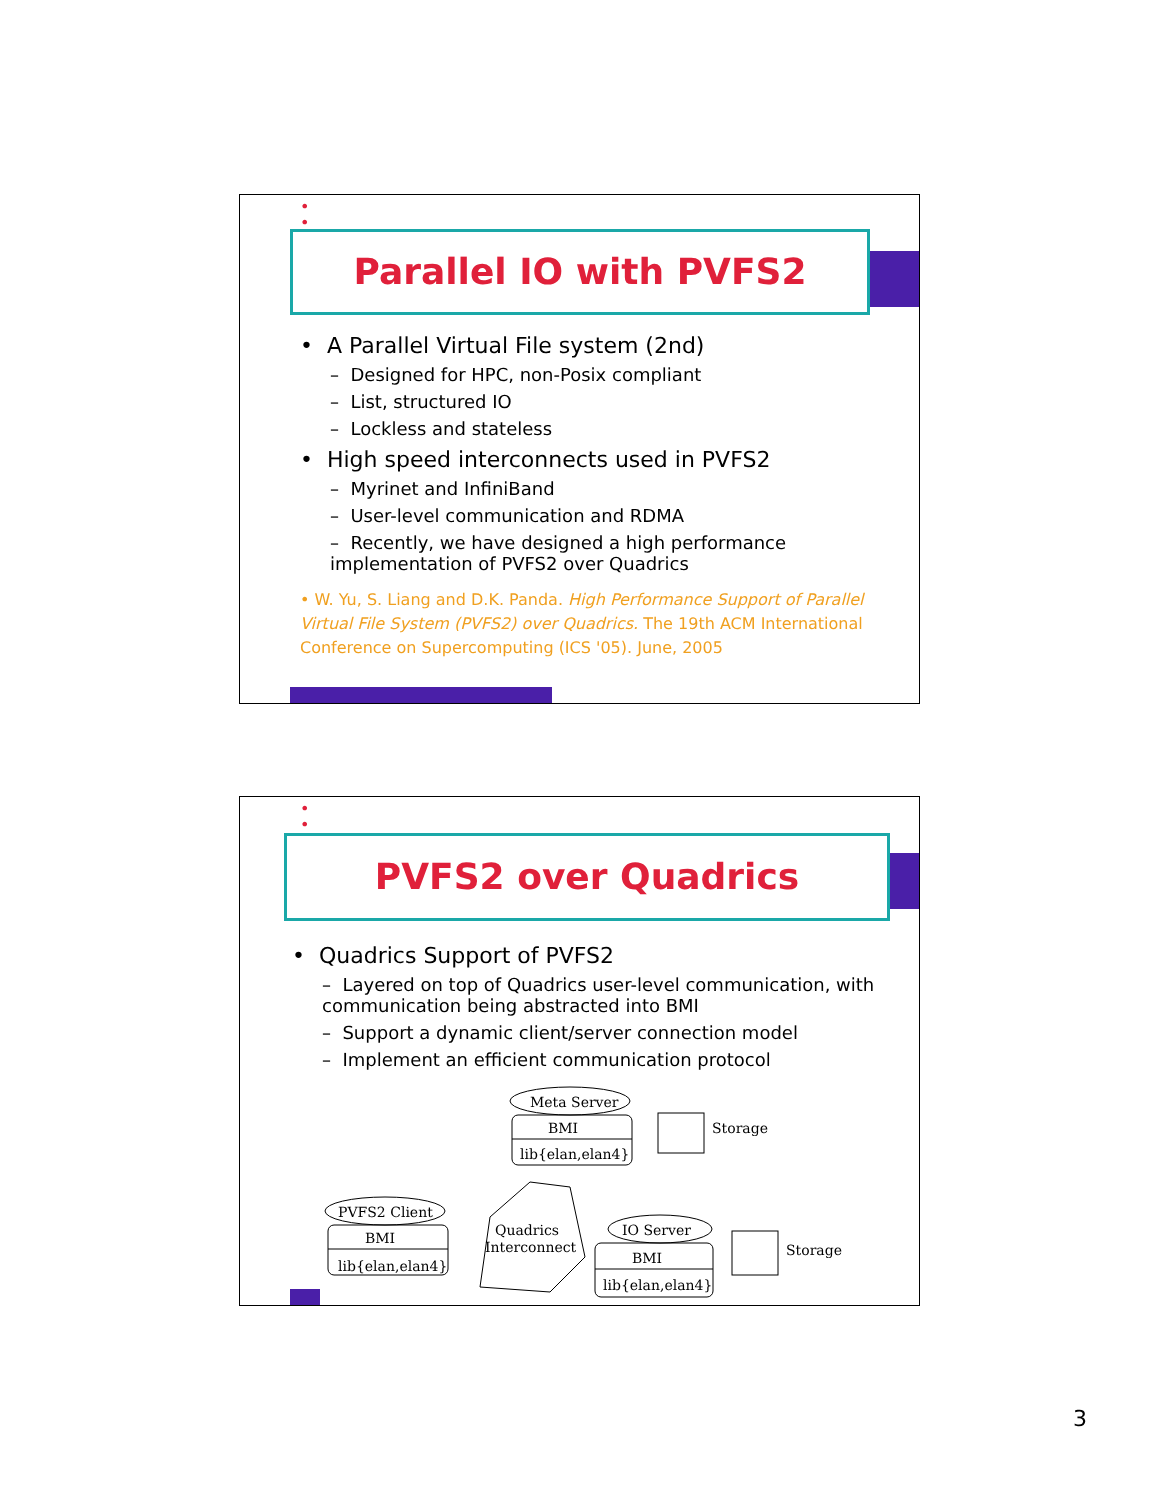•
•
Parallel IO with PVFS2
• A Parallel Virtual File system (2nd)
– Designed for HPC, non-Posix compliant
– List, structured IO
– Lockless and stateless
• High speed interconnects used in PVFS2
– Myrinet and InfiniBand
– User-level communication and RDMA
– Recently, we have designed a high performance implementation of PVFS2 over Quadrics
• W. Yu, S. Liang and D.K. Panda. High Performance Support of Parallel Virtual File System (PVFS2) over Quadrics. The 19th ACM International Conference on Supercomputing (ICS '05). June, 2005
•
•
PVFS2 over Quadrics
• Quadrics Support of PVFS2
– Layered on top of Quadrics user-level communication, with communication being abstracted into BMI
– Support a dynamic client/server connection model
– Implement an efficient communication protocol
Meta Server
BMI
lib{elan,elan4}
Storage
PVFS2 Client
BMI
lib{elan,elan4}
Quadrics
Interconnect
IO Server
BMI
lib{elan,elan4}
Storage
3